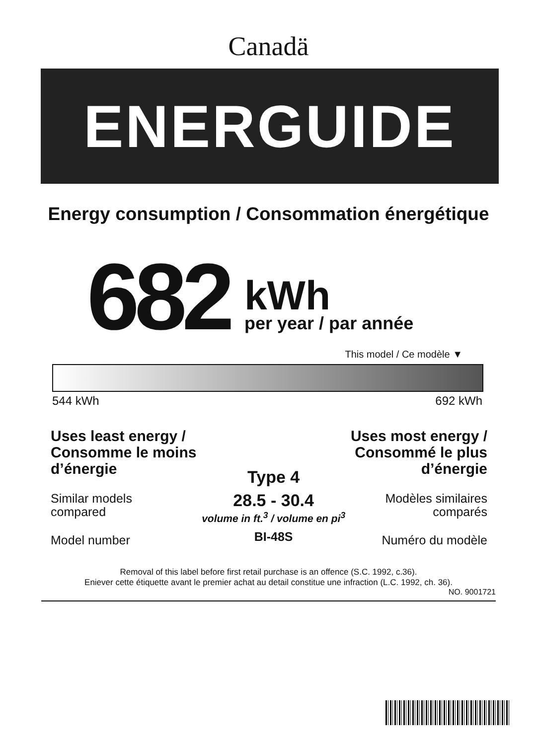Canadä
ENERGUIDE
Energy consumption / Consommation énergétique
682
kWh
per year / par année
This model / Ce modèle ▼
544 kWh 692 kWh
Uses least energy /
Consomme le moins
d’énergie
Similar models
compared
Model number
Type 4
28.5 - 30.4
volume in ft.<sup>3</sup> / volume en pi<sup>3</sup>
BI-48S
Uses most energy /
Consommé le plus
d’énergie
Modèles similaires
comparés
Numéro du modèle
Removal of this label before first retail purchase is an offence (S.C. 1992, c.36).
Eniever cette étiquette avant le premier achat au detail constitue une infraction (L.C. 1992, ch. 36).
NO. 9001721